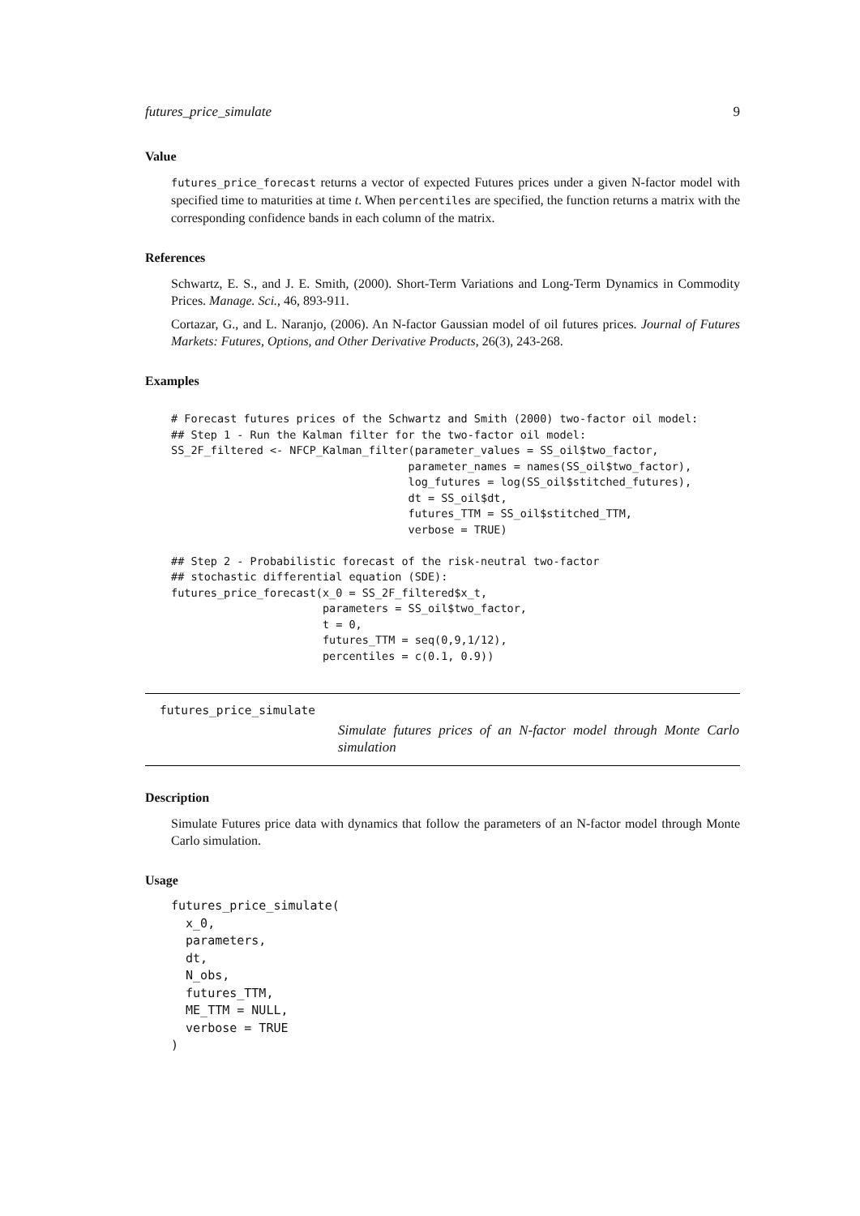futures_price_simulate 9
Value
futures_price_forecast returns a vector of expected Futures prices under a given N-factor model with specified time to maturities at time t. When percentiles are specified, the function returns a matrix with the corresponding confidence bands in each column of the matrix.
References
Schwartz, E. S., and J. E. Smith, (2000). Short-Term Variations and Long-Term Dynamics in Commodity Prices. Manage. Sci., 46, 893-911.
Cortazar, G., and L. Naranjo, (2006). An N-factor Gaussian model of oil futures prices. Journal of Futures Markets: Futures, Options, and Other Derivative Products, 26(3), 243-268.
Examples
# Forecast futures prices of the Schwartz and Smith (2000) two-factor oil model:
## Step 1 - Run the Kalman filter for the two-factor oil model:
SS_2F_filtered <- NFCP_Kalman_filter(parameter_values = SS_oil$two_factor,
                                    parameter_names = names(SS_oil$two_factor),
                                    log_futures = log(SS_oil$stitched_futures),
                                    dt = SS_oil$dt,
                                    futures_TTM = SS_oil$stitched_TTM,
                                    verbose = TRUE)

## Step 2 - Probabilistic forecast of the risk-neutral two-factor
## stochastic differential equation (SDE):
futures_price_forecast(x_0 = SS_2F_filtered$x_t,
                       parameters = SS_oil$two_factor,
                       t = 0,
                       futures_TTM = seq(0,9,1/12),
                       percentiles = c(0.1, 0.9))
futures_price_simulate
Simulate futures prices of an N-factor model through Monte Carlo simulation
Description
Simulate Futures price data with dynamics that follow the parameters of an N-factor model through Monte Carlo simulation.
Usage
futures_price_simulate(
  x_0,
  parameters,
  dt,
  N_obs,
  futures_TTM,
  ME_TTM = NULL,
  verbose = TRUE
)